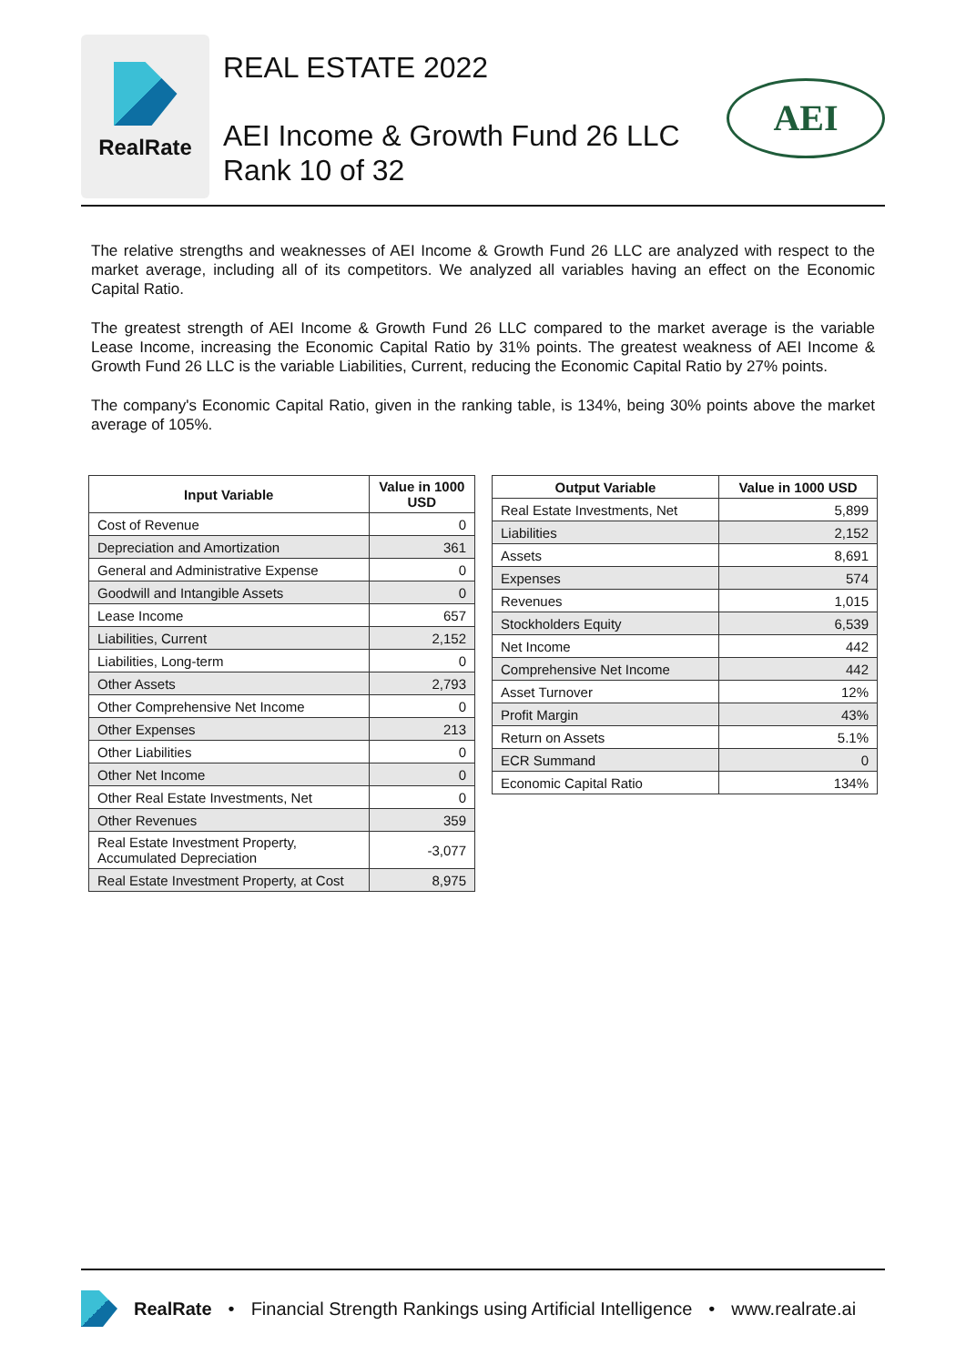RealRate
REAL ESTATE 2022
AEI Income & Growth Fund 26 LLC
Rank 10 of 32
AEI
The relative strengths and weaknesses of AEI Income & Growth Fund 26 LLC are analyzed with respect to the market average, including all of its competitors. We analyzed all variables having an effect on the Economic Capital Ratio.
The greatest strength of AEI Income & Growth Fund 26 LLC compared to the market average is the variable Lease Income, increasing the Economic Capital Ratio by 31% points. The greatest weakness of AEI Income & Growth Fund 26 LLC is the variable Liabilities, Current, reducing the Economic Capital Ratio by 27% points.
The company's Economic Capital Ratio, given in the ranking table, is 134%, being 30% points above the market average of 105%.
| Input Variable | Value in 1000 USD |
| --- | --- |
| Cost of Revenue | 0 |
| Depreciation and Amortization | 361 |
| General and Administrative Expense | 0 |
| Goodwill and Intangible Assets | 0 |
| Lease Income | 657 |
| Liabilities, Current | 2,152 |
| Liabilities, Long-term | 0 |
| Other Assets | 2,793 |
| Other Comprehensive Net Income | 0 |
| Other Expenses | 213 |
| Other Liabilities | 0 |
| Other Net Income | 0 |
| Other Real Estate Investments, Net | 0 |
| Other Revenues | 359 |
| Real Estate Investment Property, Accumulated Depreciation | -3,077 |
| Real Estate Investment Property, at Cost | 8,975 |
| Output Variable | Value in 1000 USD |
| --- | --- |
| Real Estate Investments, Net | 5,899 |
| Liabilities | 2,152 |
| Assets | 8,691 |
| Expenses | 574 |
| Revenues | 1,015 |
| Stockholders Equity | 6,539 |
| Net Income | 442 |
| Comprehensive Net Income | 442 |
| Asset Turnover | 12% |
| Profit Margin | 43% |
| Return on Assets | 5.1% |
| ECR Summand | 0 |
| Economic Capital Ratio | 134% |
RealRate • Financial Strength Rankings using Artificial Intelligence • www.realrate.ai